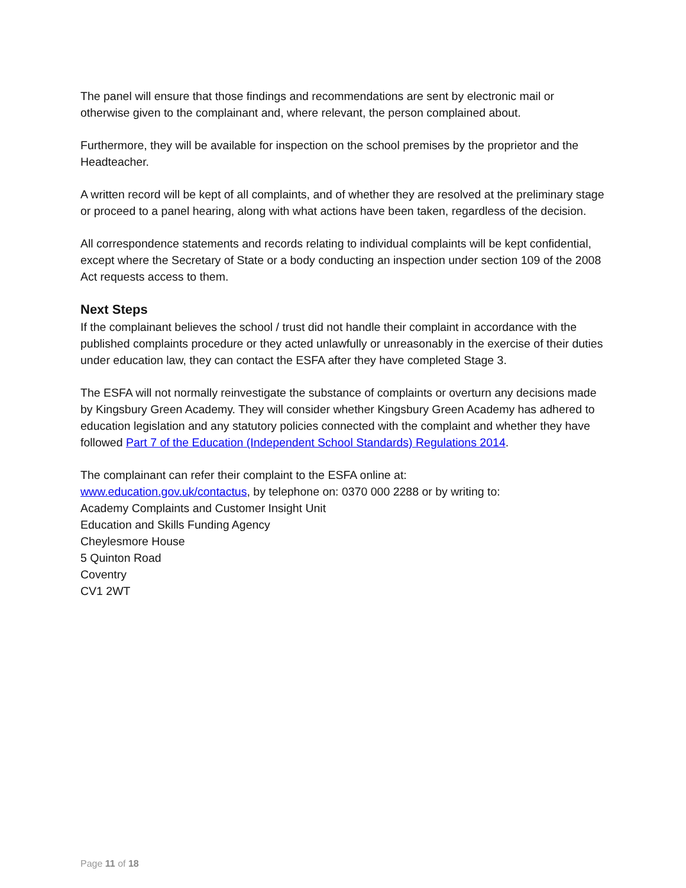The panel will ensure that those findings and recommendations are sent by electronic mail or otherwise given to the complainant and, where relevant, the person complained about.
Furthermore, they will be available for inspection on the school premises by the proprietor and the Headteacher.
A written record will be kept of all complaints, and of whether they are resolved at the preliminary stage or proceed to a panel hearing, along with what actions have been taken, regardless of the decision.
All correspondence statements and records relating to individual complaints will be kept confidential, except where the Secretary of State or a body conducting an inspection under section 109 of the 2008 Act requests access to them.
Next Steps
If the complainant believes the school / trust did not handle their complaint in accordance with the published complaints procedure or they acted unlawfully or unreasonably in the exercise of their duties under education law, they can contact the ESFA after they have completed Stage 3.
The ESFA will not normally reinvestigate the substance of complaints or overturn any decisions made by Kingsbury Green Academy. They will consider whether Kingsbury Green Academy has adhered to education legislation and any statutory policies connected with the complaint and whether they have followed Part 7 of the Education (Independent School Standards) Regulations 2014.
The complainant can refer their complaint to the ESFA online at:
www.education.gov.uk/contactus, by telephone on: 0370 000 2288 or by writing to:
Academy Complaints and Customer Insight Unit
Education and Skills Funding Agency
Cheylesmore House
5 Quinton Road
Coventry
CV1 2WT
Page 11 of 18